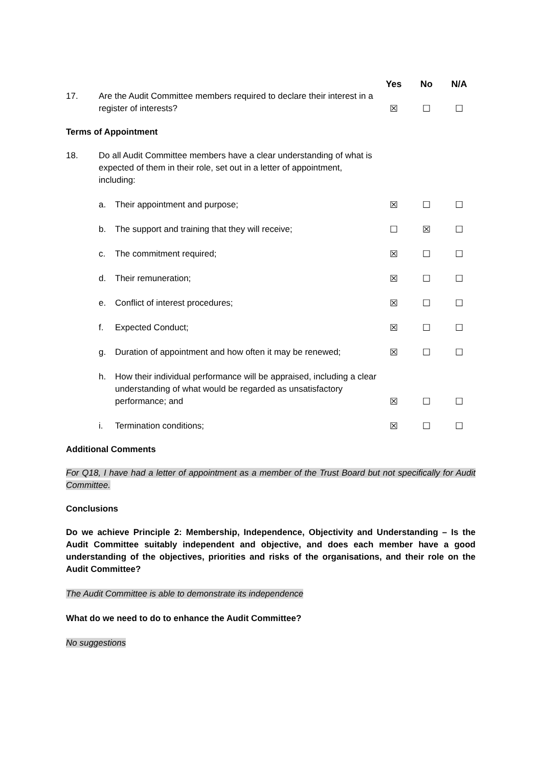| | | | Yes | No | N/A |
| --- | --- | --- | --- | --- | --- |
| 17. | Are the Audit Committee members required to declare their interest in a register of interests? | | ☒ | ☐ | ☐ |
Terms of Appointment
| 18. | Do all Audit Committee members have a clear understanding of what is expected of them in their role, set out in a letter of appointment, including: | | | | |
| | a. | Their appointment and purpose; | ☒ | ☐ | ☐ |
| | b. | The support and training that they will receive; | ☐ | ☒ | ☐ |
| | c. | The commitment required; | ☒ | ☐ | ☐ |
| | d. | Their remuneration; | ☒ | ☐ | ☐ |
| | e. | Conflict of interest procedures; | ☒ | ☐ | ☐ |
| | f. | Expected Conduct; | ☒ | ☐ | ☐ |
| | g. | Duration of appointment and how often it may be renewed; | ☒ | ☐ | ☐ |
| | h. | How their individual performance will be appraised, including a clear understanding of what would be regarded as unsatisfactory performance; and | ☒ | ☐ | ☐ |
| | i. | Termination conditions; | ☒ | ☐ | ☐ |
Additional Comments
For Q18, I have had a letter of appointment as a member of the Trust Board but not specifically for Audit Committee.
Conclusions
Do we achieve Principle 2: Membership, Independence, Objectivity and Understanding – Is the Audit Committee suitably independent and objective, and does each member have a good understanding of the objectives, priorities and risks of the organisations, and their role on the Audit Committee?
The Audit Committee is able to demonstrate its independence
What do we need to do to enhance the Audit Committee?
No suggestions